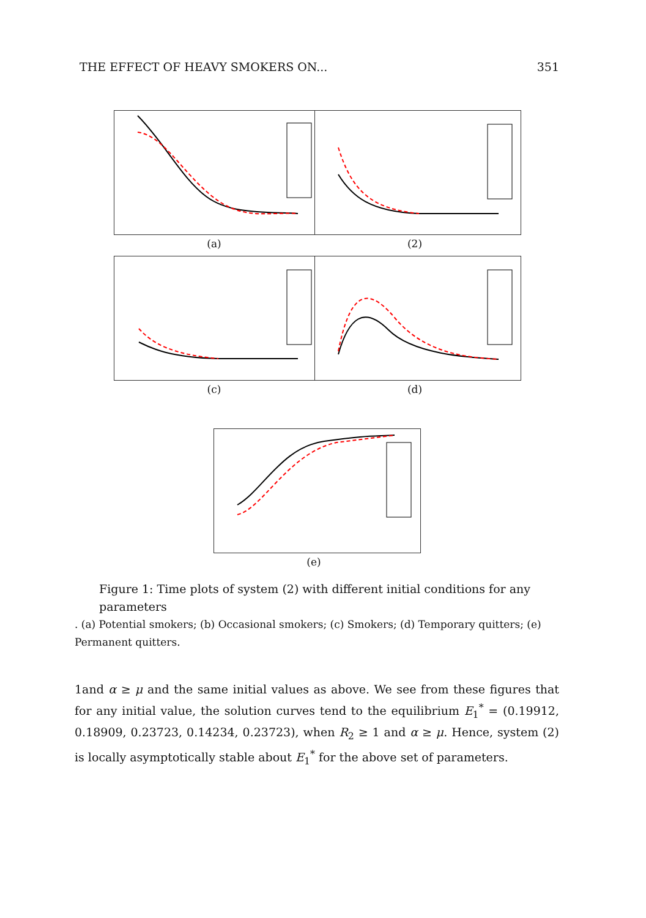THE EFFECT OF HEAVY SMOKERS ON... 351
(a) (2)
(c) (d)
(e)
Figure 1: Time plots of system (2) with different initial conditions for any parameters
. (a) Potential smokers; (b) Occasional smokers; (c) Smokers; (d) Temporary quitters; (e) Permanent quitters.
1and α ≥ μ and the same initial values as above. We see from these figures that for any initial value, the solution curves tend to the equilibrium E<sub>1</sub><sup>*</sup> = (0.19912, 0.18909, 0.23723, 0.14234, 0.23723), when R<sub>2</sub> ≥ 1 and α ≥ μ. Hence, system (2) is locally asymptotically stable about E<sub>1</sub><sup>*</sup> for the above set of parameters.